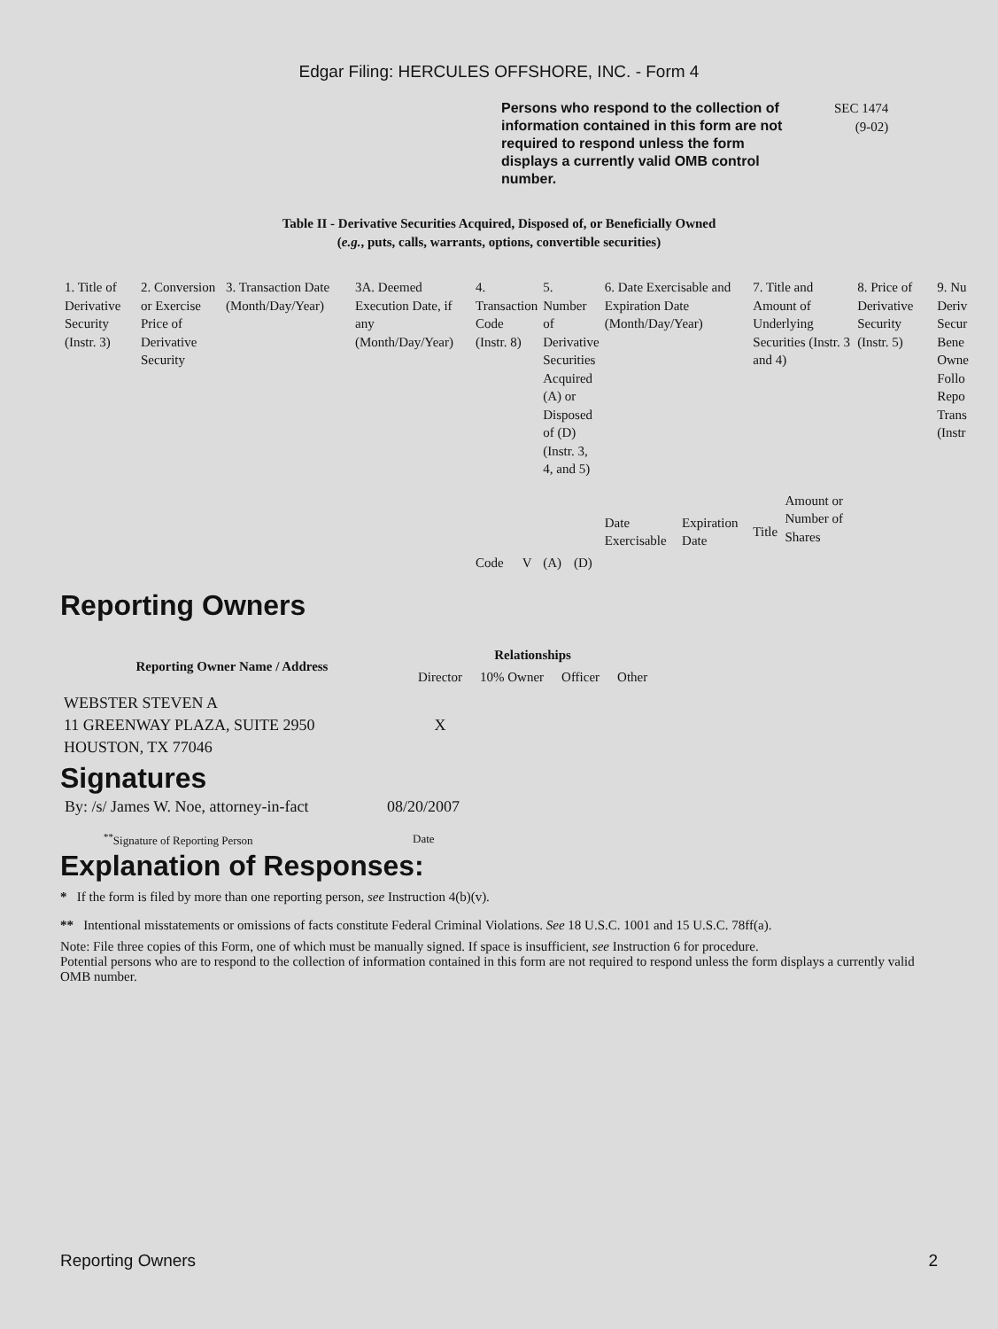Edgar Filing: HERCULES OFFSHORE, INC. - Form 4
Persons who respond to the collection of information contained in this form are not required to respond unless the form displays a currently valid OMB control number.
SEC 1474
(9-02)
Table II - Derivative Securities Acquired, Disposed of, or Beneficially Owned
(e.g., puts, calls, warrants, options, convertible securities)
| 1. Title of Derivative Security (Instr. 3) | 2. Conversion or Exercise Price of Derivative Security | 3. Transaction Date (Month/Day/Year) | 3A. Deemed Execution Date, if any (Month/Day/Year) | 4. Transaction Code (Instr. 8) | | 5. Number of Derivative Securities Acquired (A) or Disposed of (D) (Instr. 3, 4, and 5) | | 6. Date Exercisable and Expiration Date (Month/Day/Year) | | 7. Title and Amount of Underlying Securities (Instr. 3 and 4) | | 8. Price of Derivative Security (Instr. 5) | 9. Nu Deriv Secur Bene Owne Follo Repo Trans (Instr |
| | | | | Code | V | (A) | (D) | Date Exercisable | Expiration Date | Title | Amount or Number of Shares | | |
Reporting Owners
| Reporting Owner Name / Address | Relationships | | | |
| --- | --- | --- | --- | --- |
| | Director | 10% Owner | Officer | Other |
| WEBSTER STEVEN A 11 GREENWAY PLAZA, SUITE 2950 HOUSTON, TX 77046 | X | | | |
Signatures
| By: /s/ James W. Noe, attorney-in-fact | 08/20/2007 |
| <sup>**</sup> Signature of Reporting Person | Date |
Explanation of Responses:
* If the form is filed by more than one reporting person, see Instruction 4(b)(v).
** Intentional misstatements or omissions of facts constitute Federal Criminal Violations. See 18 U.S.C. 1001 and 15 U.S.C. 78ff(a).
Note: File three copies of this Form, one of which must be manually signed. If space is insufficient, see Instruction 6 for procedure.
Potential persons who are to respond to the collection of information contained in this form are not required to respond unless the form displays a currently valid OMB number.
Reporting Owners 2